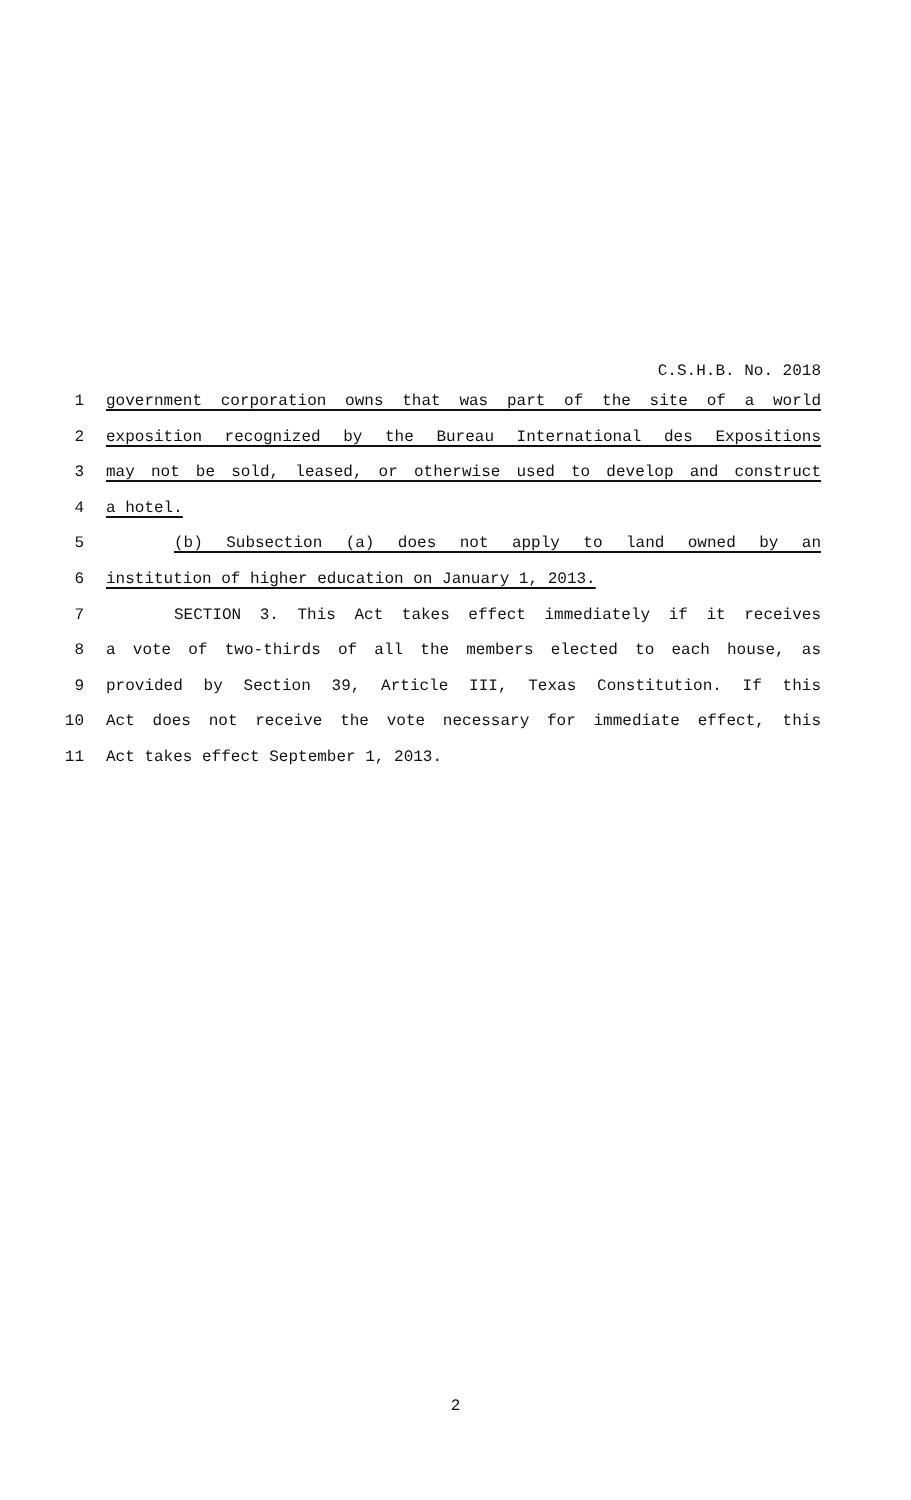C.S.H.B. No. 2018
1 government corporation owns that was part of the site of a world
2 exposition recognized by the Bureau International des Expositions
3 may not be sold, leased, or otherwise used to develop and construct
4 a hotel.
5 (b) Subsection (a) does not apply to land owned by an
6 institution of higher education on January 1, 2013.
7 SECTION 3. This Act takes effect immediately if it receives
8 a vote of two-thirds of all the members elected to each house, as
9 provided by Section 39, Article III, Texas Constitution. If this
10 Act does not receive the vote necessary for immediate effect, this
11 Act takes effect September 1, 2013.
2